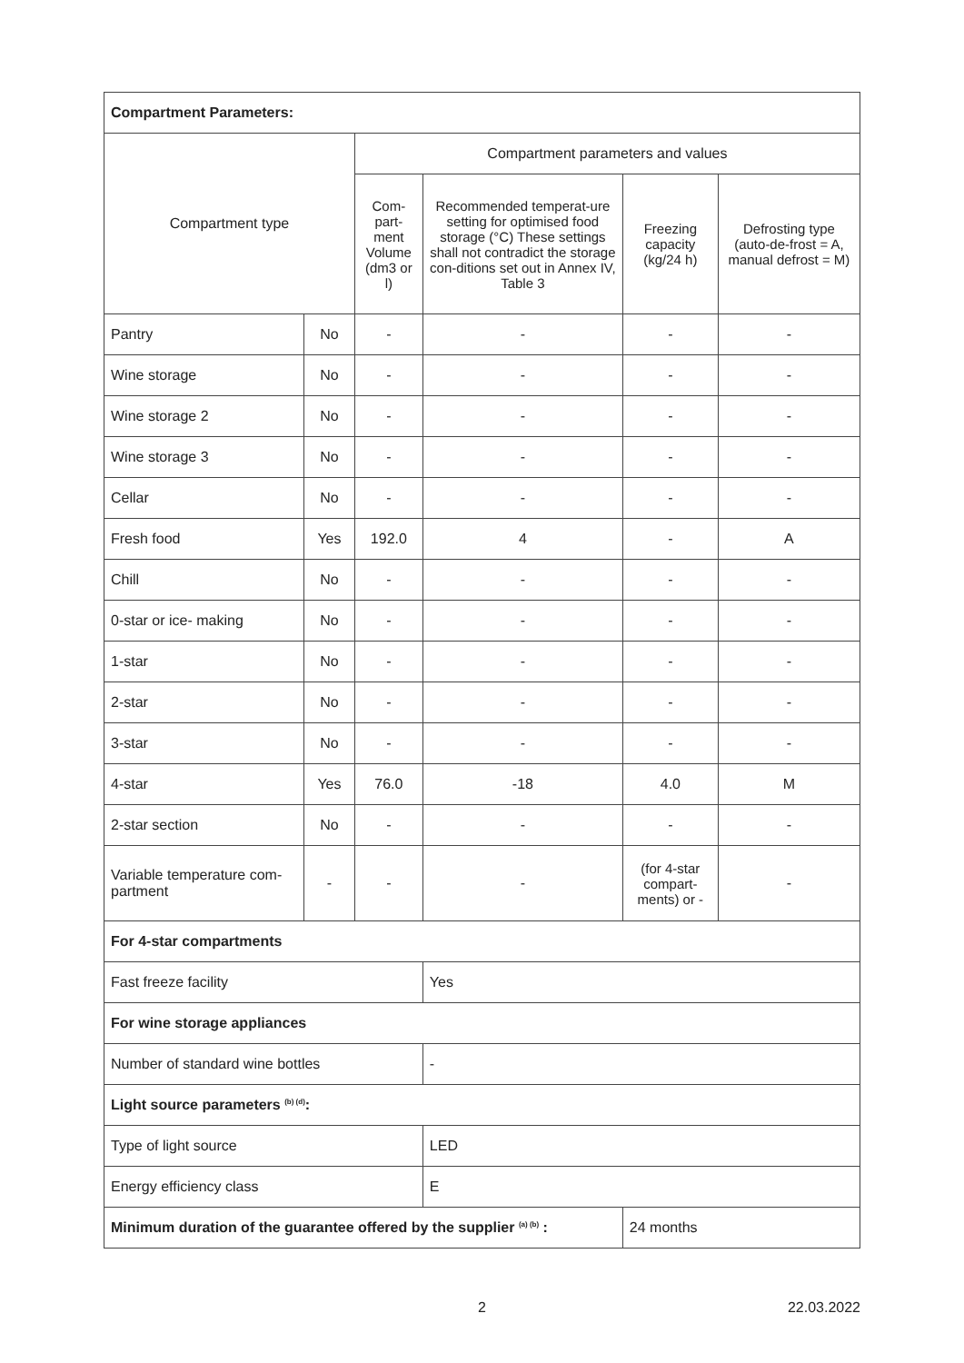| Compartment Parameters: | | | | | |
| Compartment type | | Compartment parameters and values | | | |
| | | Com-part-ment Volume (dm3 or l) | Recommended temperat-ure setting for optimised food storage (°C) These settings shall not contradict the storage con-ditions set out in Annex IV, Table 3 | Freezing capacity (kg/24 h) | Defrosting type (auto-de-frost = A, manual defrost = M) |
| Pantry | No | - | - | - | - |
| Wine storage | No | - | - | - | - |
| Wine storage 2 | No | - | - | - | - |
| Wine storage 3 | No | - | - | - | - |
| Cellar | No | - | - | - | - |
| Fresh food | Yes | 192.0 | 4 | - | A |
| Chill | No | - | - | - | - |
| 0-star or ice- making | No | - | - | - | - |
| 1-star | No | - | - | - | - |
| 2-star | No | - | - | - | - |
| 3-star | No | - | - | - | - |
| 4-star | Yes | 76.0 | -18 | 4.0 | M |
| 2-star section | No | - | - | - | - |
| Variable temperature com-partment | - | - | - | (for 4-star compart-ments) or - | - |
| For 4-star compartments | | | | | |
| Fast freeze facility | | | Yes | | |
| For wine storage appliances | | | | | |
| Number of standard wine bottles | | | - | | |
| Light source parameters <sup>(b) (d)</sup>: | | | | | |
| Type of light source | | | LED | | |
| Energy efficiency class | | | E | | |
| Minimum duration of the guarantee offered by the supplier <sup>(a) (b)</sup> : | | | | 24 months | |
2 22.03.2022